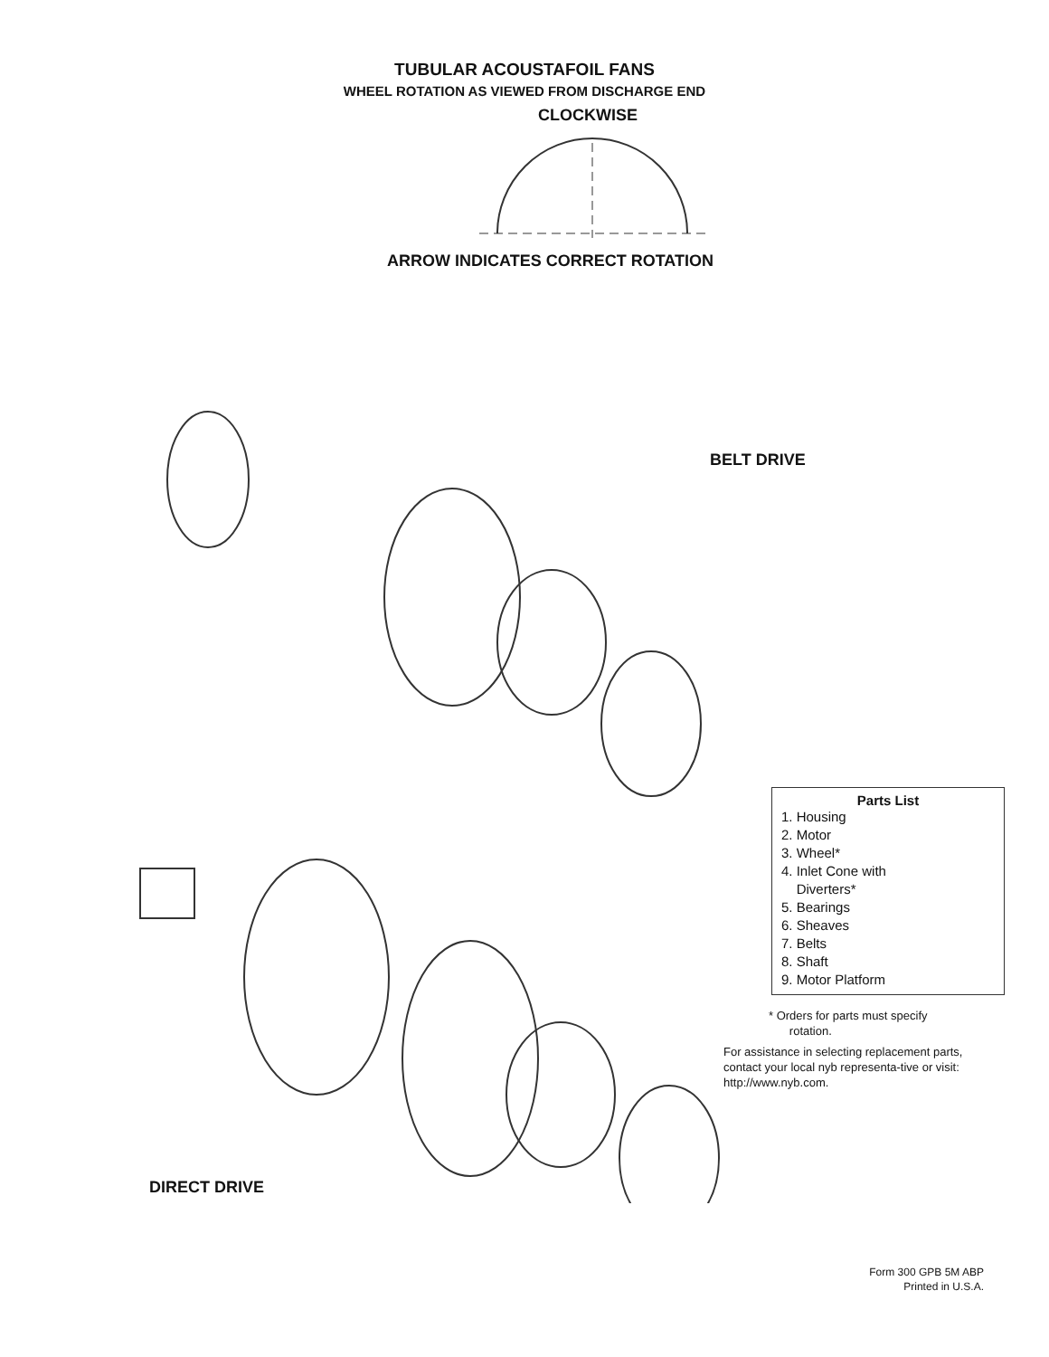TUBULAR ACOUSTAFOIL FANS
WHEEL ROTATION AS VIEWED FROM DISCHARGE END
CLOCKWISE
ARROW INDICATES CORRECT ROTATION
BELT DRIVE
DIRECT DRIVE
Parts List
1. Housing
2. Motor
3. Wheel*
4. Inlet Cone with
Diverters*
5. Bearings
6. Sheaves
7. Belts
8. Shaft
9. Motor Platform
* Orders for parts must specify
rotation.
For assistance in selecting replacement parts, contact your local nyb representa-tive or visit: http://www.nyb.com.
Form 300 GPB 5M ABP
Printed in U.S.A.